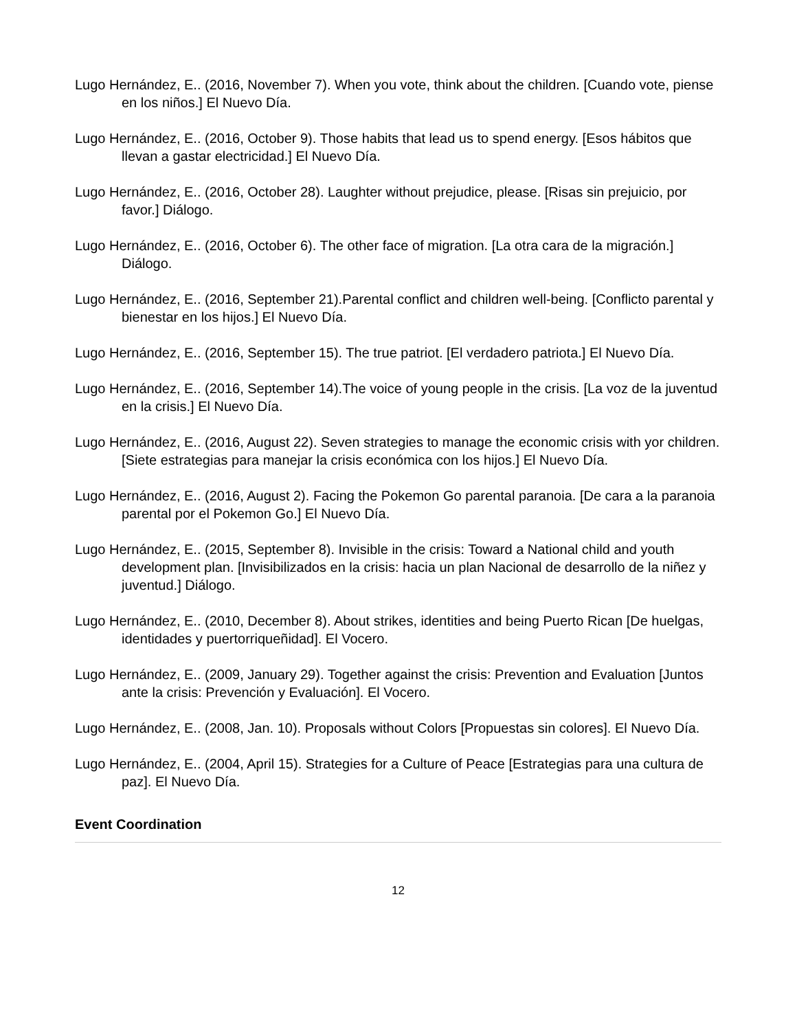Lugo Hernández, E.. (2016, November 7). When you vote, think about the children. [Cuando vote, piense en los niños.] El Nuevo Día.
Lugo Hernández, E.. (2016, October 9). Those habits that lead us to spend energy. [Esos hábitos que llevan a gastar electricidad.] El Nuevo Día.
Lugo Hernández, E.. (2016, October 28). Laughter without prejudice, please. [Risas sin prejuicio, por favor.] Diálogo.
Lugo Hernández, E.. (2016, October 6). The other face of migration. [La otra cara de la migración.] Diálogo.
Lugo Hernández, E.. (2016, September 21).Parental conflict and children well-being. [Conflicto parental y bienestar en los hijos.] El Nuevo Día.
Lugo Hernández, E.. (2016, September 15). The true patriot. [El verdadero patriota.] El Nuevo Día.
Lugo Hernández, E.. (2016, September 14).The voice of young people in the crisis. [La voz de la juventud en la crisis.] El Nuevo Día.
Lugo Hernández, E.. (2016, August 22). Seven strategies to manage the economic crisis with yor children. [Siete estrategias para manejar la crisis económica con los hijos.] El Nuevo Día.
Lugo Hernández, E.. (2016, August 2). Facing the Pokemon Go parental paranoia. [De cara a la paranoia parental por el Pokemon Go.] El Nuevo Día.
Lugo Hernández, E.. (2015, September 8). Invisible in the crisis: Toward a National child and youth development plan. [Invisibilizados en la crisis: hacia un plan Nacional de desarrollo de la niñez y juventud.] Diálogo.
Lugo Hernández, E.. (2010, December 8). About strikes, identities and being Puerto Rican [De huelgas, identidades y puertorriqueñidad]. El Vocero.
Lugo Hernández, E.. (2009, January 29). Together against the crisis: Prevention and Evaluation [Juntos ante la crisis: Prevención y Evaluación]. El Vocero.
Lugo Hernández, E.. (2008, Jan. 10). Proposals without Colors [Propuestas sin colores]. El Nuevo Día.
Lugo Hernández, E.. (2004, April 15). Strategies for a Culture of Peace [Estrategias para una cultura de paz]. El Nuevo Día.
Event Coordination
12